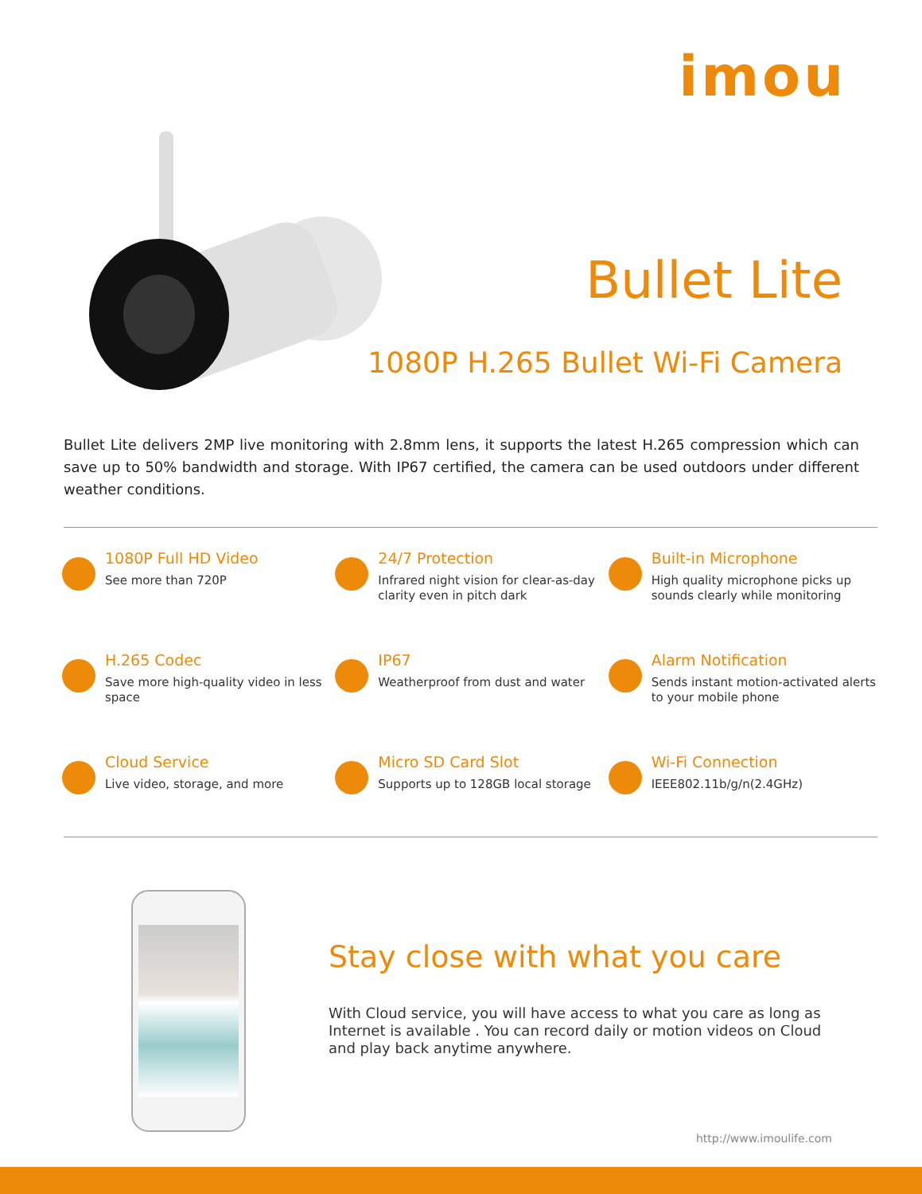imou
Bullet Lite
1080P H.265 Bullet Wi-Fi Camera
Bullet Lite delivers 2MP live monitoring with 2.8mm lens, it supports the latest H.265 compression which can save up to 50% bandwidth and storage. With IP67 certified, the camera can be used outdoors under different weather conditions.
1080P Full HD Video
See more than 720P
24/7 Protection
Infrared night vision for clear-as-day clarity even in pitch dark
Built-in Microphone
High quality microphone picks up sounds clearly while monitoring
H.265 Codec
Save more high-quality video in less space
IP67
Weatherproof from dust and water
Alarm Notification
Sends instant motion-activated alerts to your mobile phone
Cloud Service
Live video, storage, and more
Micro SD Card Slot
Supports up to 128GB local storage
Wi-Fi Connection
IEEE802.11b/g/n(2.4GHz)
Stay close with what you care
With Cloud service, you will have access to what you care as long as Internet is available . You can record daily or motion videos on Cloud and play back anytime anywhere.
http://www.imoulife.com